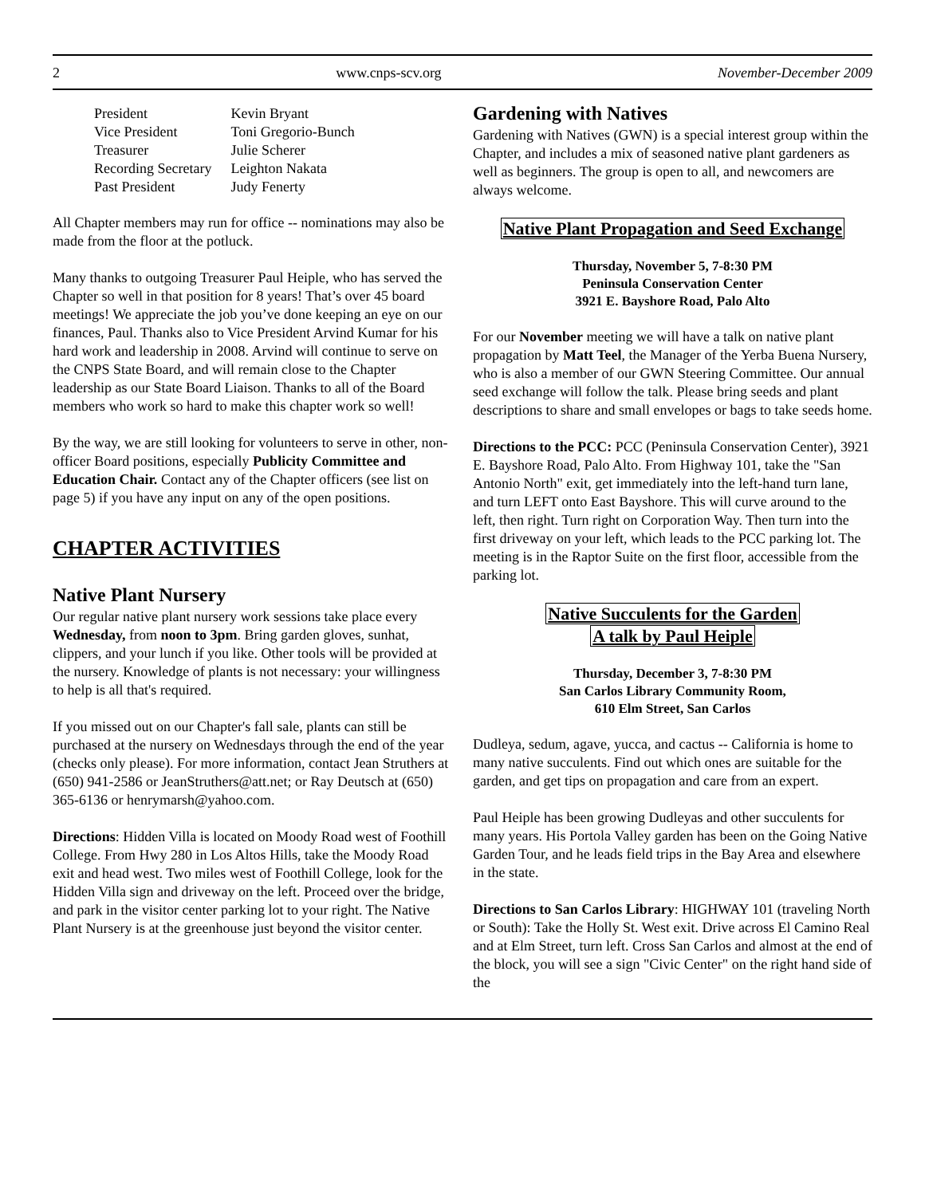2 www.cnps-scv.org November-December 2009
| President | Kevin Bryant |
| Vice President | Toni Gregorio-Bunch |
| Treasurer | Julie Scherer |
| Recording Secretary | Leighton Nakata |
| Past President | Judy Fenerty |
All Chapter members may run for office -- nominations may also be made from the floor at the potluck.
Many thanks to outgoing Treasurer Paul Heiple, who has served the Chapter so well in that position for 8 years! That’s over 45 board meetings! We appreciate the job you’ve done keeping an eye on our finances, Paul. Thanks also to Vice President Arvind Kumar for his hard work and leadership in 2008. Arvind will continue to serve on the CNPS State Board, and will remain close to the Chapter leadership as our State Board Liaison. Thanks to all of the Board members who work so hard to make this chapter work so well!
By the way, we are still looking for volunteers to serve in other, non-officer Board positions, especially Publicity Committee and Education Chair. Contact any of the Chapter officers (see list on page 5) if you have any input on any of the open positions.
CHAPTER ACTIVITIES
Native Plant Nursery
Our regular native plant nursery work sessions take place every Wednesday, from noon to 3pm. Bring garden gloves, sunhat, clippers, and your lunch if you like. Other tools will be provided at the nursery. Knowledge of plants is not necessary: your willingness to help is all that's required.
If you missed out on our Chapter's fall sale, plants can still be purchased at the nursery on Wednesdays through the end of the year (checks only please). For more information, contact Jean Struthers at (650) 941-2586 or JeanStruthers@att.net; or Ray Deutsch at (650) 365-6136 or henrymarsh@yahoo.com.
Directions: Hidden Villa is located on Moody Road west of Foothill College. From Hwy 280 in Los Altos Hills, take the Moody Road exit and head west. Two miles west of Foothill College, look for the Hidden Villa sign and driveway on the left. Proceed over the bridge, and park in the visitor center parking lot to your right. The Native Plant Nursery is at the greenhouse just beyond the visitor center.
Gardening with Natives
Gardening with Natives (GWN) is a special interest group within the Chapter, and includes a mix of seasoned native plant gardeners as well as beginners. The group is open to all, and newcomers are always welcome.
Native Plant Propagation and Seed Exchange
Thursday, November 5, 7-8:30 PM
Peninsula Conservation Center
3921 E. Bayshore Road, Palo Alto
For our November meeting we will have a talk on native plant propagation by Matt Teel, the Manager of the Yerba Buena Nursery, who is also a member of our GWN Steering Committee. Our annual seed exchange will follow the talk. Please bring seeds and plant descriptions to share and small envelopes or bags to take seeds home.
Directions to the PCC: PCC (Peninsula Conservation Center), 3921 E. Bayshore Road, Palo Alto. From Highway 101, take the "San Antonio North" exit, get immediately into the left-hand turn lane, and turn LEFT onto East Bayshore. This will curve around to the left, then right. Turn right on Corporation Way. Then turn into the first driveway on your left, which leads to the PCC parking lot. The meeting is in the Raptor Suite on the first floor, accessible from the parking lot.
Native Succulents for the Garden
A talk by Paul Heiple
Thursday, December 3, 7-8:30 PM
San Carlos Library Community Room,
610 Elm Street, San Carlos
Dudleya, sedum, agave, yucca, and cactus -- California is home to many native succulents. Find out which ones are suitable for the garden, and get tips on propagation and care from an expert.
Paul Heiple has been growing Dudleyas and other succulents for many years. His Portola Valley garden has been on the Going Native Garden Tour, and he leads field trips in the Bay Area and elsewhere in the state.
Directions to San Carlos Library: HIGHWAY 101 (traveling North or South): Take the Holly St. West exit. Drive across El Camino Real and at Elm Street, turn left. Cross San Carlos and almost at the end of the block, you will see a sign "Civic Center" on the right hand side of the